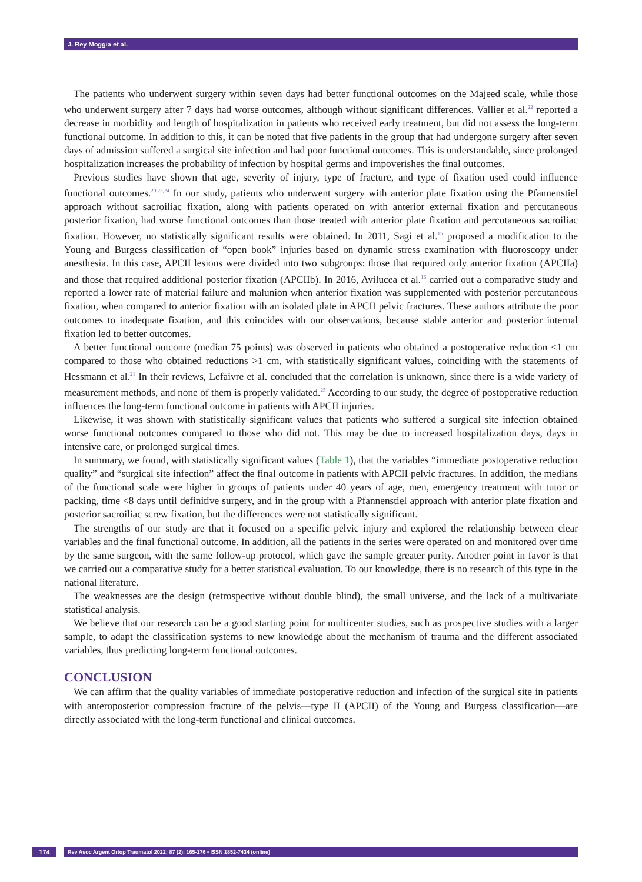J. Rey Moggia et al.
The patients who underwent surgery within seven days had better functional outcomes on the Majeed scale, while those who underwent surgery after 7 days had worse outcomes, although without significant differences. Vallier et al.<sup>22</sup> reported a decrease in morbidity and length of hospitalization in patients who received early treatment, but did not assess the long-term functional outcome. In addition to this, it can be noted that five patients in the group that had undergone surgery after seven days of admission suffered a surgical site infection and had poor functional outcomes. This is understandable, since prolonged hospitalization increases the probability of infection by hospital germs and impoverishes the final outcomes.
Previous studies have shown that age, severity of injury, type of fracture, and type of fixation used could influence functional outcomes.<sup>20,23,24</sup> In our study, patients who underwent surgery with anterior plate fixation using the Pfannenstiel approach without sacroiliac fixation, along with patients operated on with anterior external fixation and percutaneous posterior fixation, had worse functional outcomes than those treated with anterior plate fixation and percutaneous sacroiliac fixation. However, no statistically significant results were obtained. In 2011, Sagi et al.<sup>15</sup> proposed a modification to the Young and Burgess classification of “open book” injuries based on dynamic stress examination with fluoroscopy under anesthesia. In this case, APCII lesions were divided into two subgroups: those that required only anterior fixation (APCIIa) and those that required additional posterior fixation (APCIIb). In 2016, Avilucea et al.<sup>16</sup> carried out a comparative study and reported a lower rate of material failure and malunion when anterior fixation was supplemented with posterior percutaneous fixation, when compared to anterior fixation with an isolated plate in APCII pelvic fractures. These authors attribute the poor outcomes to inadequate fixation, and this coincides with our observations, because stable anterior and posterior internal fixation led to better outcomes.
A better functional outcome (median 75 points) was observed in patients who obtained a postoperative reduction <1 cm compared to those who obtained reductions >1 cm, with statistically significant values, coinciding with the statements of Hessmann et al.<sup>21</sup> In their reviews, Lefaivre et al. concluded that the correlation is unknown, since there is a wide variety of measurement methods, and none of them is properly validated.<sup>25</sup> According to our study, the degree of postoperative reduction influences the long-term functional outcome in patients with APCII injuries.
Likewise, it was shown with statistically significant values that patients who suffered a surgical site infection obtained worse functional outcomes compared to those who did not. This may be due to increased hospitalization days, days in intensive care, or prolonged surgical times.
In summary, we found, with statistically significant values (Table 1), that the variables “immediate postoperative reduction quality” and “surgical site infection” affect the final outcome in patients with APCII pelvic fractures. In addition, the medians of the functional scale were higher in groups of patients under 40 years of age, men, emergency treatment with tutor or packing, time <8 days until definitive surgery, and in the group with a Pfannenstiel approach with anterior plate fixation and posterior sacroiliac screw fixation, but the differences were not statistically significant.
The strengths of our study are that it focused on a specific pelvic injury and explored the relationship between clear variables and the final functional outcome. In addition, all the patients in the series were operated on and monitored over time by the same surgeon, with the same follow-up protocol, which gave the sample greater purity. Another point in favor is that we carried out a comparative study for a better statistical evaluation. To our knowledge, there is no research of this type in the national literature.
The weaknesses are the design (retrospective without double blind), the small universe, and the lack of a multivariate statistical analysis.
We believe that our research can be a good starting point for multicenter studies, such as prospective studies with a larger sample, to adapt the classification systems to new knowledge about the mechanism of trauma and the different associated variables, thus predicting long-term functional outcomes.
CONCLUSION
We can affirm that the quality variables of immediate postoperative reduction and infection of the surgical site in patients with anteroposterior compression fracture of the pelvis—type II (APCII) of the Young and Burgess classification—are directly associated with the long-term functional and clinical outcomes.
174
Rev Asoc Argent Ortop Traumatol 2022; 87 (2): 165-176 • ISSN 1852-7434 (online)